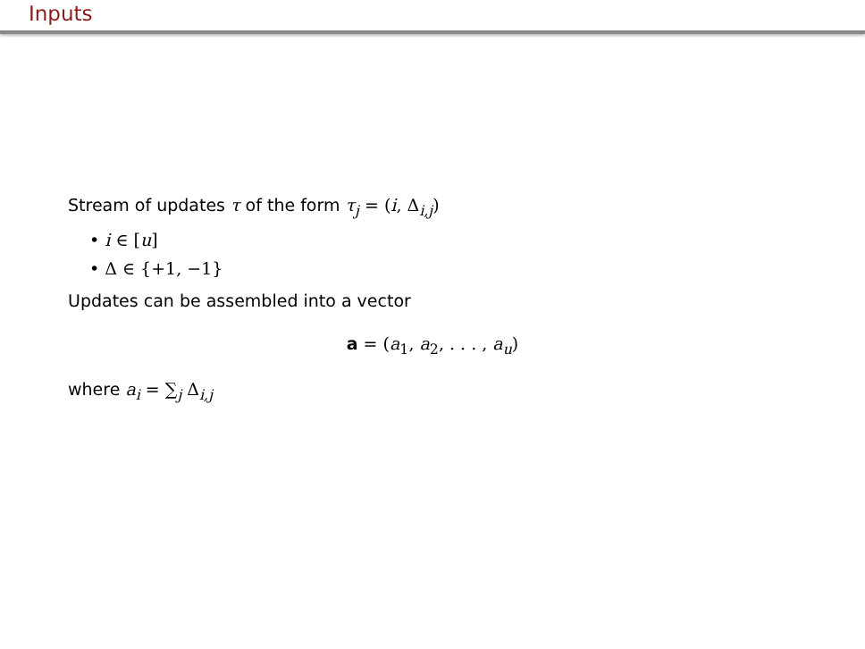Inputs
Stream of updates τ of the form τ<sub>j</sub> = (i, Δ<sub>i,j</sub>)
• i ∈ [u]
• Δ ∈ {+1, −1}
Updates can be assembled into a vector
a = (a<sub>1</sub>, a<sub>2</sub>, . . . , a<sub>u</sub>)
where a<sub>i</sub> = ∑<sub>j</sub> Δ<sub>i,j</sub>